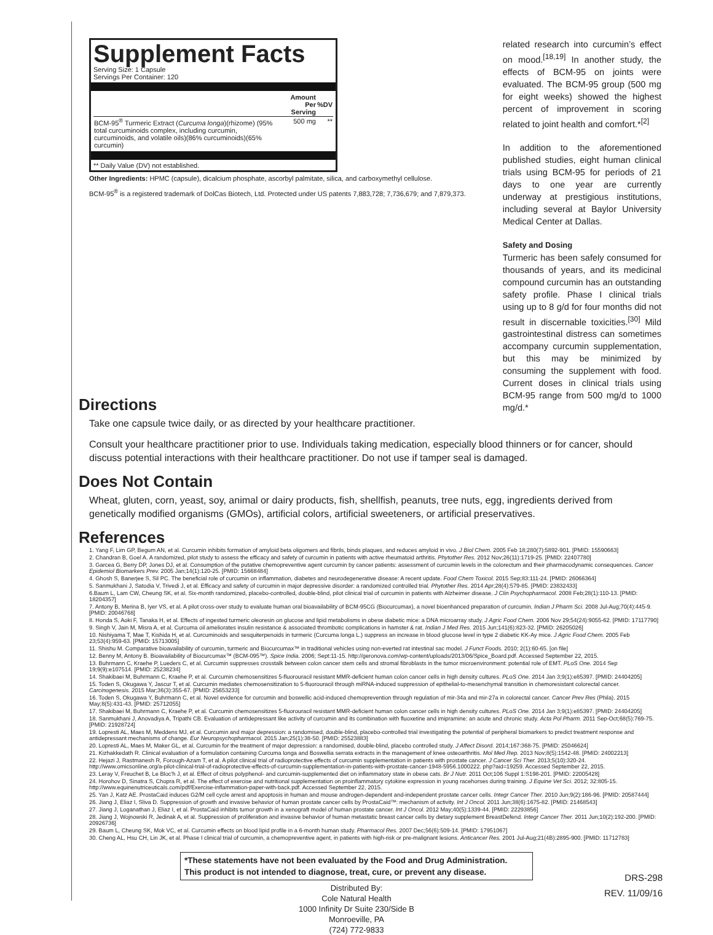Supplement Facts
Serving Size: 1 Capsule
Servings Per Container: 120
| | Amount Per Serving | %DV |
| --- | --- | --- |
| BCM-95<sup>®</sup> Turmeric Extract ( Curcuma longa )(rhizome) (95% total curcuminoids complex, including curcumin, curcuminoids, and volatile oils)(86% curcuminoids)(65% curcumin) | 500 mg | ** |
** Daily Value (DV) not established.
Other Ingredients: HPMC (capsule), dicalcium phosphate, ascorbyl palmitate, silica, and carboxymethyl cellulose.
BCM-95<sup>®</sup> is a registered trademark of DolCas Biotech, Ltd. Protected under US patents 7,883,728; 7,736,679; and 7,879,373.
related research into curcumin’s effect on mood.<sup>[18,19]</sup> In another study, the effects of BCM-95 on joints were evaluated. The BCM-95 group (500 mg for eight weeks) showed the highest percent of improvement in scoring related to joint health and comfort.*<sup>[2]</sup>
In addition to the aforementioned published studies, eight human clinical trials using BCM-95 for periods of 21 days to one year are currently underway at prestigious institutions, including several at Baylor University Medical Center at Dallas.
Safety and Dosing
Turmeric has been safely consumed for thousands of years, and its medicinal compound curcumin has an outstanding safety profile. Phase I clinical trials using up to 8 g/d for four months did not result in discernable toxicities.<sup>[30]</sup> Mild gastrointestinal distress can sometimes accompany curcumin supplementation, but this may be minimized by consuming the supplement with food. Current doses in clinical trials using BCM-95 range from 500 mg/d to 1000 mg/d.*
Directions
Take one capsule twice daily, or as directed by your healthcare practitioner.
Consult your healthcare practitioner prior to use. Individuals taking medication, especially blood thinners or for cancer, should discuss potential interactions with their healthcare practitioner. Do not use if tamper seal is damaged.
Does Not Contain
Wheat, gluten, corn, yeast, soy, animal or dairy products, fish, shellfish, peanuts, tree nuts, egg, ingredients derived from genetically modified organisms (GMOs), artificial colors, artificial sweeteners, or artificial preservatives.
References
1. Yang F, Lim GP, Begum AN, et al. Curcumin inhibits formation of amyloid beta oligomers and fibrils, binds plaques, and reduces amyloid in vivo. J Biol Chem. 2005 Feb 18;280(7):5892-901. [PMID: 15590663]
2. Chandran B, Goel A. A randomized, pilot study to assess the efficacy and safety of curcumin in patients with active rheumatoid arthritis. Phytother Res. 2012 Nov;26(11):1719-25. [PMID: 22407780]
3. Garcea G, Berry DP, Jones DJ, et al. Consumption of the putative chemopreventive agent curcumin by cancer patients: assessment of curcumin levels in the colorectum and their pharmacodynamic consequences. Cancer Epidemiol Biomarkers Prev. 2005 Jan;14(1):120-25. [PMID: 15668484]
4. Ghosh S, Banerjee S, Sil PC. The beneficial role of curcumin on inflammation, diabetes and neurodegenerative disease: A recent update. Food Chem Toxicol. 2015 Sep;83:111-24. [PMID: 26066364]
5. Sanmukhani J, Satodia V, Trivedi J, et al. Efficacy and safety of curcumin in major depressive disorder: a randomized controlled trial. Phytother Res. 2014 Apr;28(4):579-85. [PMID: 23832433]
6.Baum L, Lam CW, Cheung SK, et al. Six-month randomized, placebo-controlled, double-blind, pilot clinical trial of curcumin in patients with Alzheimer disease. J Clin Psychopharmacol. 2008 Feb;28(1):110-13. [PMID: 18204357]
7. Antony B, Merina B, Iyer VS, et al. A pilot cross-over study to evaluate human oral bioavailability of BCM-95CG (Biocurcumax), a novel bioenhanced preparation of curcumin. Indian J Pharm Sci. 2008 Jul-Aug;70(4):445-9. [PMID: 20046768]
8. Honda S, Aoki F, Tanaka H, et al. Effects of ingested turmeric oleoresin on glucose and lipid metabolisms in obese diabetic mice: a DNA microarray study. J Agric Food Chem. 2006 Nov 29;54(24):9055-62. [PMID: 17117790]
9. Singh V, Jain M, Misra A, et al. Curcuma oil ameliorates insulin resistance & associated thrombotic complications in hamster & rat. Indian J Med Res. 2015 Jun;141(6):823-32. [PMID: 26205026]
10. Nishiyama T, Mae T, Kishida H, et al. Curcuminoids and sesquiterpenoids in turmeric (Curcuma longa L.) suppress an increase in blood glucose level in type 2 diabetic KK-Ay mice. J Agric Food Chem. 2005 Feb 23;53(4):959-63. [PMID: 15713005]
11. Shishu M. Comparative bioavailability of curcumin, turmeric and Biocurcumax™ in traditional vehicles using non-everted rat intestinal sac model. J Funct Foods. 2010; 2(1):60-65. [on file]
12. Benny M, Antony B. Bioavailability of Biocurcumax™ (BCM-095™). Spice India. 2006; Sept:11-15. http://geronova.com/wp-content/uploads/2013/06/Spice_Board.pdf. Accessed September 22, 2015.
13. Buhrmann C, Kraehe P, Lueders C, et al. Curcumin suppresses crosstalk between colon cancer stem cells and stromal fibroblasts in the tumor microenvironment: potential role of EMT. PLoS One. 2014 Sep 19;9(9):e107514. [PMID: 25238234]
14. Shakibaei M, Buhrmann C, Kraehe P, et al. Curcumin chemosensitizes 5-fluorouracil resistant MMR-deficient human colon cancer cells in high density cultures. PLoS One. 2014 Jan 3;9(1):e85397. [PMID: 24404205]
15. Toden S, Okugawa Y, Jascur T, et al. Curcumin mediates chemosensitization to 5-fluorouracil through miRNA-induced suppression of epithelial-to-mesenchymal transition in chemoresistant colorectal cancer. Carcinogenesis. 2015 Mar;36(3):355-67. [PMID: 25653233]
16. Toden S, Okugawa Y, Buhrmann C, et al. Novel evidence for curcumin and boswellic acid-induced chemoprevention through regulation of mir-34a and mir-27a in colorectal cancer. Cancer Prev Res (Phila). 2015 May;8(5):431-43. [PMID: 25712055]
17. Shakibaei M, Buhrmann C, Kraehe P, et al. Curcumin chemosensitizes 5-fluorouracil resistant MMR-deficient human colon cancer cells in high density cultures. PLoS One. 2014 Jan 3;9(1):e85397. [PMID: 24404205]
18. Sanmukhani J, Anovadiya A, Tripathi CB. Evaluation of antidepressant like activity of curcumin and its combination with fluoxetine and imipramine: an acute and chronic study. Acta Pol Pharm. 2011 Sep-Oct;68(5):769-75. [PMID: 21928724]
19. Lopresti AL, Maes M, Meddens MJ, et al. Curcumin and major depression: a randomised, double-blind, placebo-controlled trial investigating the potential of peripheral biomarkers to predict treatment response and antidepressant mechanisms of change. Eur Neuropsychopharmacol. 2015 Jan;25(1):38-50. [PMID: 25523883]
20. Lopresti AL, Maes M, Maker GL, et al. Curcumin for the treatment of major depression: a randomised, double-blind, placebo controlled study. J Affect Disord. 2014;167:368-75. [PMID: 25046624]
21. Kizhakkedath R. Clinical evaluation of a formulation containing Curcuma longa and Boswellia serrata extracts in the management of knee osteoarthritis. Mol Med Rep. 2013 Nov;8(5):1542-48. [PMID: 24002213]
22. Hejazi J, Rastmanesh R, Forough-Azam T, et al. A pilot clinical trial of radioprotective effects of curcumin supplementation in patients with prostate cancer. J Cancer Sci Ther. 2013;5(10):320-24. http://www.omicsonline.org/a-pilot-clinical-trial-of-radioprotective-effects-of-curcumin-supplementation-in-patients-with-prostate-cancer-1948-5956.1000222. php?aid=19259. Accessed September 22, 2015.
23. Leray V, Freuchet B, Le Bloc'h J, et al. Effect of citrus polyphenol- and curcumin-supplemented diet on inflammatory state in obese cats. Br J Nutr. 2011 Oct;106 Suppl 1:S198-201. [PMID: 22005428]
24. Horohov D, Sinatra S, Chopra R, et al. The effect of exercise and nutritional supplementation on proinflammatory cytokine expression in young racehorses during training. J Equine Vet Sci. 2012; 32:805-15. http://www.equinenutriceuticals.com/pdf/Exercise-inflammation-paper-with-back.pdf. Accessed September 22, 2015.
25. Yan J, Katz AE. ProstaCaid induces G2/M cell cycle arrest and apoptosis in human and mouse androgen-dependent and-independent prostate cancer cells. Integr Cancer Ther. 2010 Jun;9(2):186-96. [PMID: 20587444]
26. Jiang J, Eliaz I, Sliva D. Suppression of growth and invasive behavior of human prostate cancer cells by ProstaCaid™: mechanism of activity. Int J Oncol. 2011 Jun;38(6):1675-82. [PMID: 21468543]
27. Jiang J, Loganathan J, Eliaz I, et al. ProstaCaid inhibits tumor growth in a xenograft model of human prostate cancer. Int J Oncol. 2012 May;40(5):1339-44. [PMID: 22293856]
28. Jiang J, Wojnowski R, Jedinak A, et al. Suppression of proliferation and invasive behavior of human metastatic breast cancer cells by dietary supplement BreastDefend. Integr Cancer Ther. 2011 Jun;10(2):192-200. [PMID: 20926736]
29. Baum L, Cheung SK, Mok VC, et al. Curcumin effects on blood lipid profile in a 6-month human study. Pharmacol Res. 2007 Dec;56(6):509-14. [PMID: 17951067]
30. Cheng AL, Hsu CH, Lin JK, et al. Phase I clinical trial of curcumin, a chemopreventive agent, in patients with high-risk or pre-malignant lesions. Anticancer Res. 2001 Jul-Aug;21(4B):2895-900. [PMID: 11712783]
*These statements have not been evaluated by the Food and Drug Administration.
This product is not intended to diagnose, treat, cure, or prevent any disease.
Distributed By:
Cole Natural Health
1000 Infinity Dr Suite 230/Side B
Monroeville, PA
(724) 772-9833
DRS-298
REV. 11/09/16